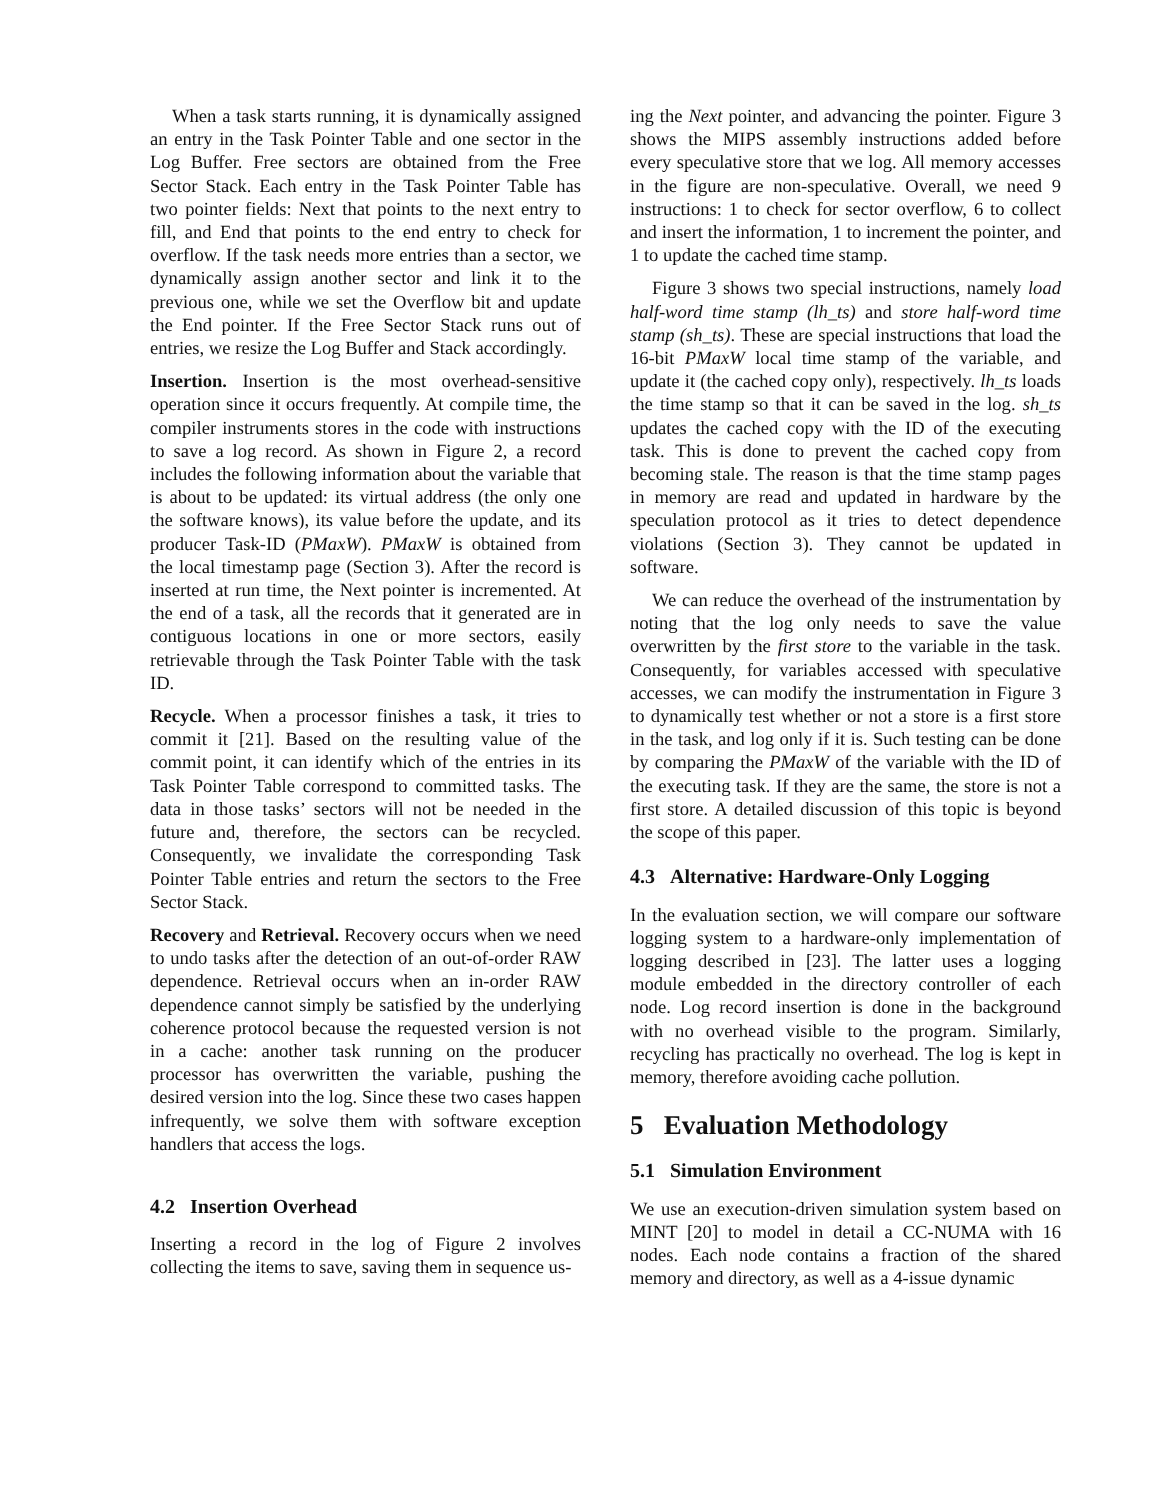When a task starts running, it is dynamically assigned an entry in the Task Pointer Table and one sector in the Log Buffer. Free sectors are obtained from the Free Sector Stack. Each entry in the Task Pointer Table has two pointer fields: Next that points to the next entry to fill, and End that points to the end entry to check for overflow. If the task needs more entries than a sector, we dynamically assign another sector and link it to the previous one, while we set the Overflow bit and update the End pointer. If the Free Sector Stack runs out of entries, we resize the Log Buffer and Stack accordingly.
Insertion. Insertion is the most overhead-sensitive operation since it occurs frequently. At compile time, the compiler instruments stores in the code with instructions to save a log record. As shown in Figure 2, a record includes the following information about the variable that is about to be updated: its virtual address (the only one the software knows), its value before the update, and its producer Task-ID (PMaxW). PMaxW is obtained from the local timestamp page (Section 3). After the record is inserted at run time, the Next pointer is incremented. At the end of a task, all the records that it generated are in contiguous locations in one or more sectors, easily retrievable through the Task Pointer Table with the task ID.
Recycle. When a processor finishes a task, it tries to commit it [21]. Based on the resulting value of the commit point, it can identify which of the entries in its Task Pointer Table correspond to committed tasks. The data in those tasks’ sectors will not be needed in the future and, therefore, the sectors can be recycled. Consequently, we invalidate the corresponding Task Pointer Table entries and return the sectors to the Free Sector Stack.
Recovery and Retrieval. Recovery occurs when we need to undo tasks after the detection of an out-of-order RAW dependence. Retrieval occurs when an in-order RAW dependence cannot simply be satisfied by the underlying coherence protocol because the requested version is not in a cache: another task running on the producer processor has overwritten the variable, pushing the desired version into the log. Since these two cases happen infrequently, we solve them with software exception handlers that access the logs.
4.2 Insertion Overhead
Inserting a record in the log of Figure 2 involves collecting the items to save, saving them in sequence us-
ing the Next pointer, and advancing the pointer. Figure 3 shows the MIPS assembly instructions added before every speculative store that we log. All memory accesses in the figure are non-speculative. Overall, we need 9 instructions: 1 to check for sector overflow, 6 to collect and insert the information, 1 to increment the pointer, and 1 to update the cached time stamp.
Figure 3 shows two special instructions, namely load half-word time stamp (lh_ts) and store half-word time stamp (sh_ts). These are special instructions that load the 16-bit PMaxW local time stamp of the variable, and update it (the cached copy only), respectively. lh_ts loads the time stamp so that it can be saved in the log. sh_ts updates the cached copy with the ID of the executing task. This is done to prevent the cached copy from becoming stale. The reason is that the time stamp pages in memory are read and updated in hardware by the speculation protocol as it tries to detect dependence violations (Section 3). They cannot be updated in software.
We can reduce the overhead of the instrumentation by noting that the log only needs to save the value overwritten by the first store to the variable in the task. Consequently, for variables accessed with speculative accesses, we can modify the instrumentation in Figure 3 to dynamically test whether or not a store is a first store in the task, and log only if it is. Such testing can be done by comparing the PMaxW of the variable with the ID of the executing task. If they are the same, the store is not a first store. A detailed discussion of this topic is beyond the scope of this paper.
4.3 Alternative: Hardware-Only Logging
In the evaluation section, we will compare our software logging system to a hardware-only implementation of logging described in [23]. The latter uses a logging module embedded in the directory controller of each node. Log record insertion is done in the background with no overhead visible to the program. Similarly, recycling has practically no overhead. The log is kept in memory, therefore avoiding cache pollution.
5 Evaluation Methodology
5.1 Simulation Environment
We use an execution-driven simulation system based on MINT [20] to model in detail a CC-NUMA with 16 nodes. Each node contains a fraction of the shared memory and directory, as well as a 4-issue dynamic